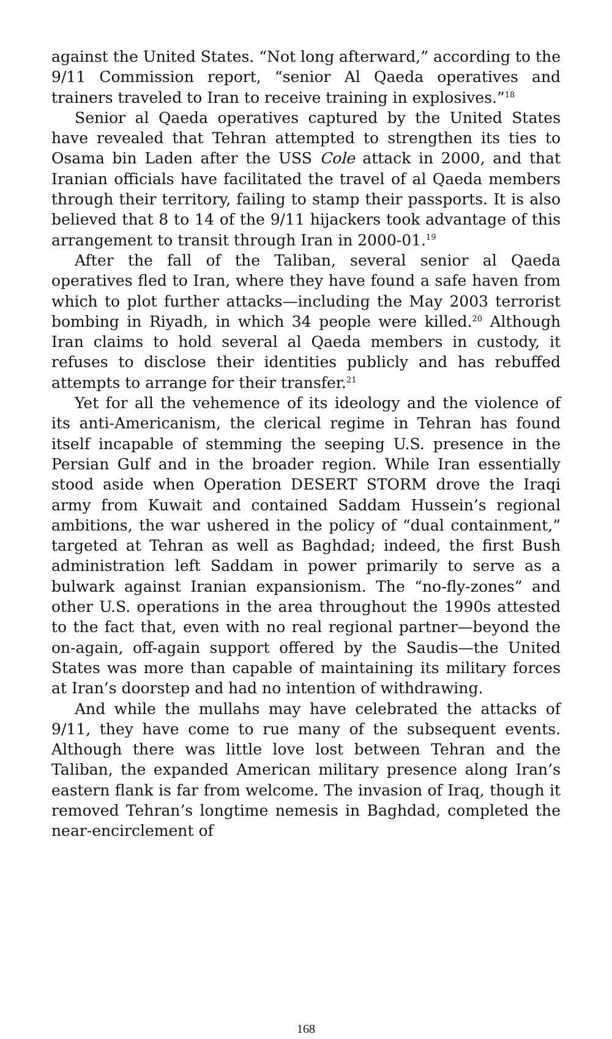against the United States. “Not long afterward,” according to the 9/11 Commission report, “senior Al Qaeda operatives and trainers traveled to Iran to receive training in explosives.”<sup>18</sup>
Senior al Qaeda operatives captured by the United States have revealed that Tehran attempted to strengthen its ties to Osama bin Laden after the USS Cole attack in 2000, and that Iranian officials have facilitated the travel of al Qaeda members through their territory, failing to stamp their passports. It is also believed that 8 to 14 of the 9/11 hijackers took advantage of this arrangement to transit through Iran in 2000-01.<sup>19</sup>
After the fall of the Taliban, several senior al Qaeda operatives fled to Iran, where they have found a safe haven from which to plot further attacks—including the May 2003 terrorist bombing in Riyadh, in which 34 people were killed.<sup>20</sup> Although Iran claims to hold several al Qaeda members in custody, it refuses to disclose their identities publicly and has rebuffed attempts to arrange for their transfer.<sup>21</sup>
Yet for all the vehemence of its ideology and the violence of its anti-Americanism, the clerical regime in Tehran has found itself incapable of stemming the seeping U.S. presence in the Persian Gulf and in the broader region. While Iran essentially stood aside when Operation DESERT STORM drove the Iraqi army from Kuwait and contained Saddam Hussein’s regional ambitions, the war ushered in the policy of “dual containment,” targeted at Tehran as well as Baghdad; indeed, the first Bush administration left Saddam in power primarily to serve as a bulwark against Iranian expansionism. The “no-fly-zones” and other U.S. operations in the area throughout the 1990s attested to the fact that, even with no real regional partner—beyond the on-again, off-again support offered by the Saudis—the United States was more than capable of maintaining its military forces at Iran’s doorstep and had no intention of withdrawing.
And while the mullahs may have celebrated the attacks of 9/11, they have come to rue many of the subsequent events. Although there was little love lost between Tehran and the Taliban, the expanded American military presence along Iran’s eastern flank is far from welcome. The invasion of Iraq, though it removed Tehran’s longtime nemesis in Baghdad, completed the near-encirclement of
168